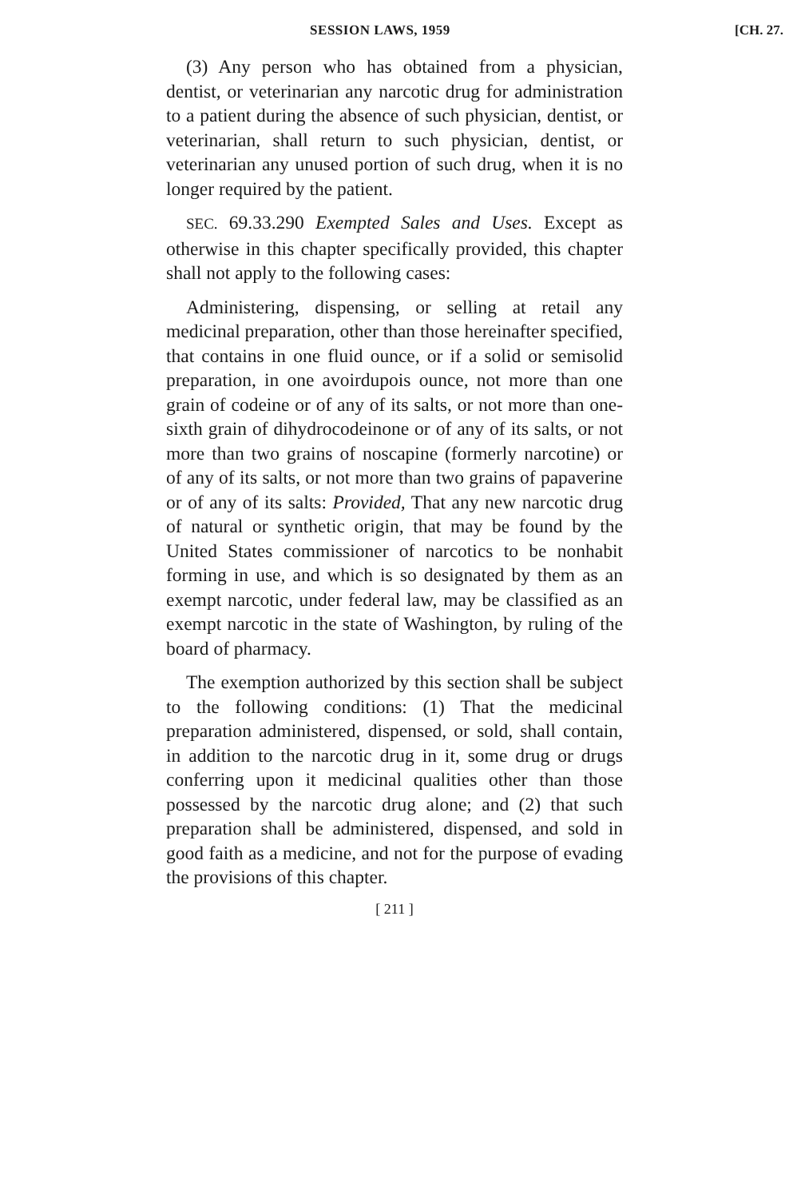SESSION LAWS, 1959 [CH. 27.
(3) Any person who has obtained from a physician, dentist, or veterinarian any narcotic drug for administration to a patient during the absence of such physician, dentist, or veterinarian, shall return to such physician, dentist, or veterinarian any unused portion of such drug, when it is no longer required by the patient.
SEC. 69.33.290 Exempted Sales and Uses. Except as otherwise in this chapter specifically provided, this chapter shall not apply to the following cases:
Administering, dispensing, or selling at retail any medicinal preparation, other than those hereinafter specified, that contains in one fluid ounce, or if a solid or semisolid preparation, in one avoirdupois ounce, not more than one grain of codeine or of any of its salts, or not more than one-sixth grain of dihydrocodeinone or of any of its salts, or not more than two grains of noscapine (formerly narcotine) or of any of its salts, or not more than two grains of papaverine or of any of its salts: Provided, That any new narcotic drug of natural or synthetic origin, that may be found by the United States commissioner of narcotics to be nonhabit forming in use, and which is so designated by them as an exempt narcotic, under federal law, may be classified as an exempt narcotic in the state of Washington, by ruling of the board of pharmacy.
The exemption authorized by this section shall be subject to the following conditions: (1) That the medicinal preparation administered, dispensed, or sold, shall contain, in addition to the narcotic drug in it, some drug or drugs conferring upon it medicinal qualities other than those possessed by the narcotic drug alone; and (2) that such preparation shall be administered, dispensed, and sold in good faith as a medicine, and not for the purpose of evading the provisions of this chapter.
[ 211 ]